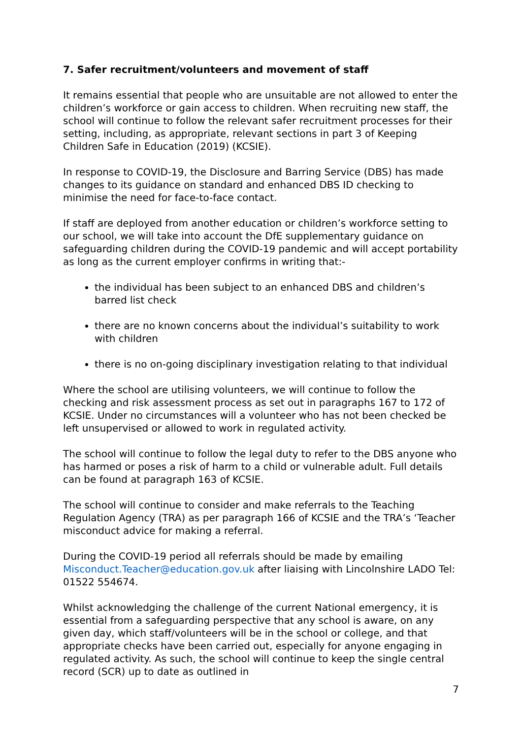7. Safer recruitment/volunteers and movement of staff
It remains essential that people who are unsuitable are not allowed to enter the children’s workforce or gain access to children. When recruiting new staff, the school will continue to follow the relevant safer recruitment processes for their setting, including, as appropriate, relevant sections in part 3 of Keeping Children Safe in Education (2019) (KCSIE).
In response to COVID-19, the Disclosure and Barring Service (DBS) has made changes to its guidance on standard and enhanced DBS ID checking to minimise the need for face-to-face contact.
If staff are deployed from another education or children’s workforce setting to our school, we will take into account the DfE supplementary guidance on safeguarding children during the COVID-19 pandemic and will accept portability as long as the current employer confirms in writing that:-
the individual has been subject to an enhanced DBS and children’s barred list check
there are no known concerns about the individual’s suitability to work with children
there is no on-going disciplinary investigation relating to that individual
Where the school are utilising volunteers, we will continue to follow the checking and risk assessment process as set out in paragraphs 167 to 172 of KCSIE. Under no circumstances will a volunteer who has not been checked be left unsupervised or allowed to work in regulated activity.
The school will continue to follow the legal duty to refer to the DBS anyone who has harmed or poses a risk of harm to a child or vulnerable adult. Full details can be found at paragraph 163 of KCSIE.
The school will continue to consider and make referrals to the Teaching Regulation Agency (TRA) as per paragraph 166 of KCSIE and the TRA’s ‘Teacher misconduct advice for making a referral.
During the COVID-19 period all referrals should be made by emailing Misconduct.Teacher@education.gov.uk after liaising with Lincolnshire LADO Tel: 01522 554674.
Whilst acknowledging the challenge of the current National emergency, it is essential from a safeguarding perspective that any school is aware, on any given day, which staff/volunteers will be in the school or college, and that appropriate checks have been carried out, especially for anyone engaging in regulated activity. As such, the school will continue to keep the single central record (SCR) up to date as outlined in
7